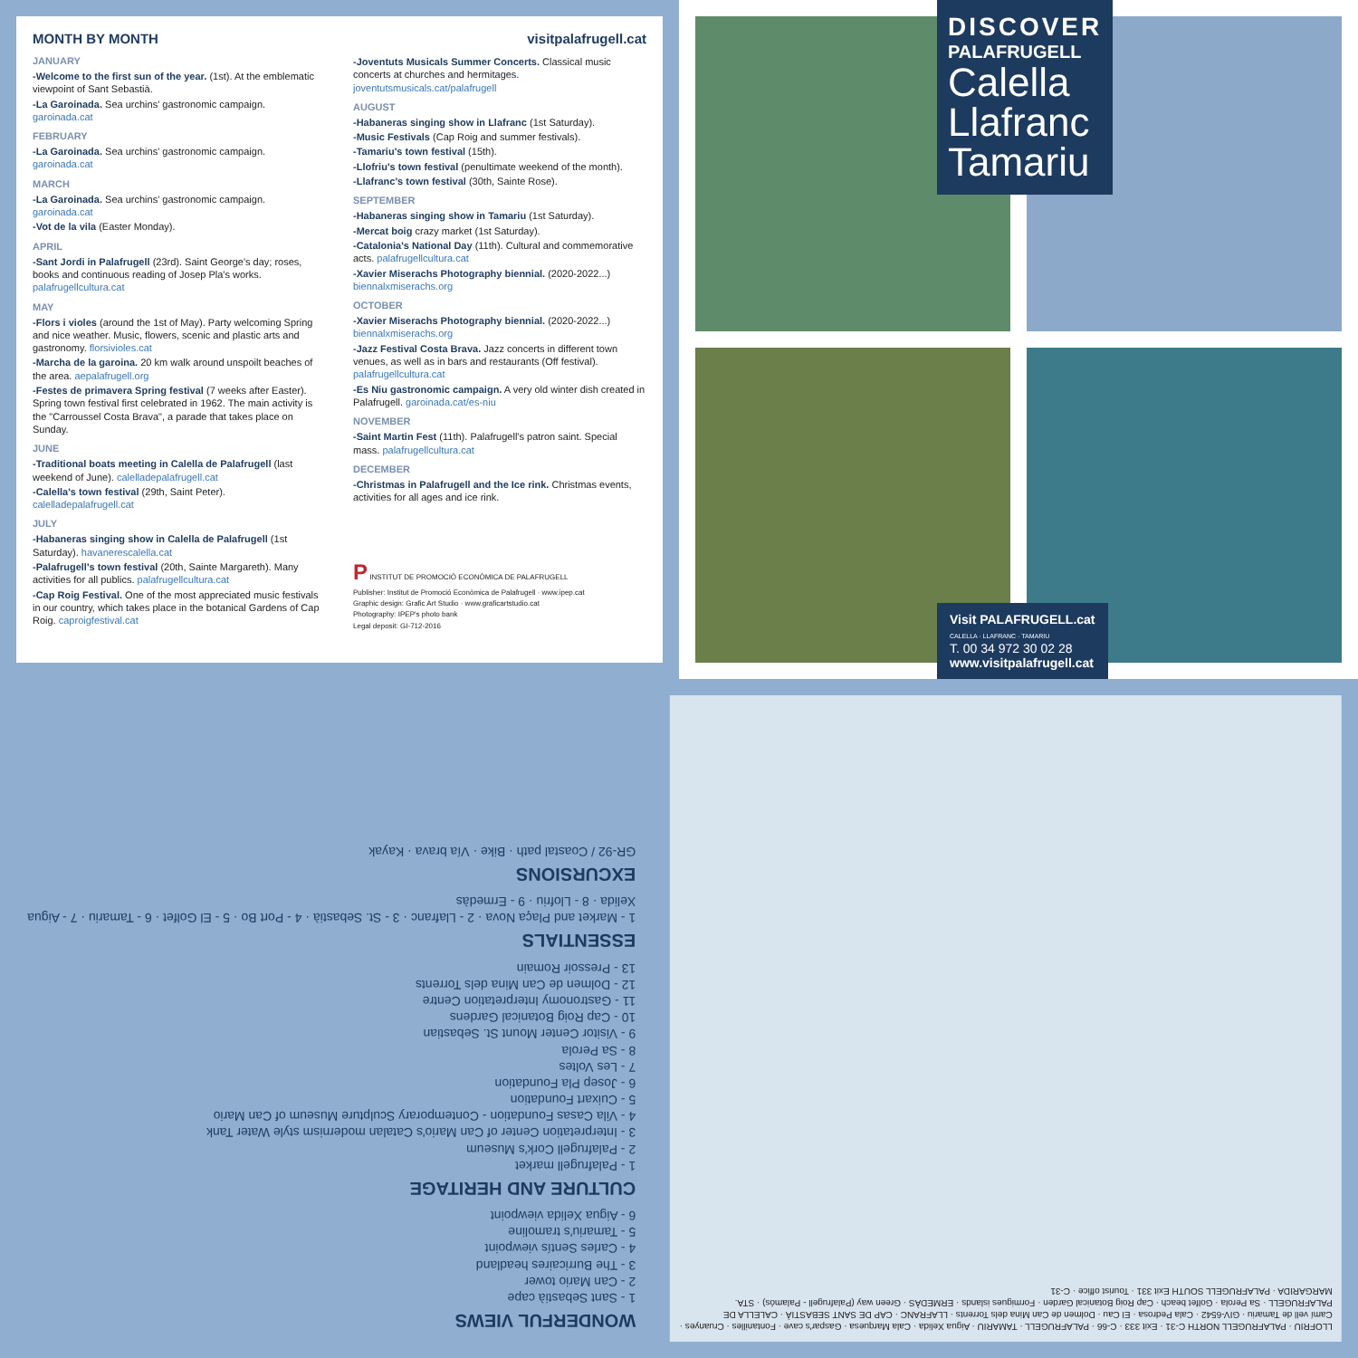MONTH BY MONTH
JANUARY
-Welcome to the first sun of the year. (1st). At the emblematic viewpoint of Sant Sebastià.
-La Garoinada. Sea urchins' gastronomic campaign. garoinada.cat
FEBRUARY
-La Garoinada. Sea urchins' gastronomic campaign. garoinada.cat
MARCH
-La Garoinada. Sea urchins' gastronomic campaign. garoinada.cat
-Vot de la vila (Easter Monday).
APRIL
-Sant Jordi in Palafrugell (23rd). Saint George's day; roses, books and continuous reading of Josep Pla's works. palafrugellcultura.cat
MAY
-Flors i violes (around the 1st of May). Party welcoming Spring and nice weather. Music, flowers, scenic and plastic arts and gastronomy. florsivioles.cat
-Marcha de la garoina. 20 km walk around unspoilt beaches of the area. aepalafrugell.org
-Festes de primavera Spring festival (7 weeks after Easter). Spring town festival first celebrated in 1962. The main activity is the "Carroussel Costa Brava", a parade that takes place on Sunday.
JUNE
-Traditional boats meeting in Calella de Palafrugell (last weekend of June). calelladepalafrugell.cat
-Calella's town festival (29th, Saint Peter). calelladepalafrugell.cat
JULY
-Habaneras singing show in Calella de Palafrugell (1st Saturday). havanerescalella.cat
-Palafrugell's town festival (20th, Sainte Margareth). Many activities for all publics. palafrugellcultura.cat
-Cap Roig Festival. One of the most appreciated music festivals in our country, which takes place in the botanical Gardens of Cap Roig. caproigfestival.cat
visitpalafrugell.cat
-Joventuts Musicals Summer Concerts. Classical music concerts at churches and hermitages. joventutsmusicals.cat/palafrugell
AUGUST
-Habaneras singing show in Llafranc (1st Saturday).
-Music Festivals (Cap Roig and summer festivals).
-Tamariu's town festival (15th).
-Llofriu's town festival (penultimate weekend of the month).
-Llafranc's town festival (30th, Sainte Rose).
SEPTEMBER
-Habaneras singing show in Tamariu (1st Saturday).
-Mercat boig crazy market (1st Saturday).
-Catalonia's National Day (11th). Cultural and commemorative acts. palafrugellcultura.cat
-Xavier Miserachs Photography biennial. (2020-2022...) biennalxmiserachs.org
OCTOBER
-Xavier Miserachs Photography biennial. (2020-2022...) biennalxmiserachs.org
-Jazz Festival Costa Brava. Jazz concerts in different town venues, as well as in bars and restaurants (Off festival). palafrugellcultura.cat
-Es Niu gastronomic campaign. A very old winter dish created in Palafrugell. garoinada.cat/es-niu
NOVEMBER
-Saint Martin Fest (11th). Palafrugell's patron saint. Special mass. palafrugellcultura.cat
DECEMBER
-Christmas in Palafrugell and the Ice rink. Christmas events, activities for all ages and ice rink.
P INSTITUT DE PROMOCIÓ ECONÒMICA DE PALAFRUGELL
Publisher: Institut de Promoció Econòmica de Palafrugell · www.ipep.cat
Graphic design: Grafic Art Studio · www.graficartstudio.cat
Photography: IPEP's photo bank
Legal deposit: GI-712-2016
DISCOVER
PALAFRUGELL
Calella
Llafranc
Tamariu
Visit PALAFRUGELL.cat
CALELLA · LLAFRANC · TAMARIU
T. 00 34 972 30 02 28
www.visitpalafrugell.cat
WONDERFUL VIEWS
1 - Sant Sebastià cape
2 - Can Mario tower
3 - The Burricaires headland
4 - Carles Sentís viewpoint
5 - Tamariu's tramoline
6 - Aigua Xelida viewpoint
CULTURE AND HERITAGE
1 - Palafrugell market
2 - Palafrugell Cork's Museum
3 - Interpretation Center of Can Mario's Catalan modernism style Water Tank
4 - Vila Casas Foundation - Contemporary Sculpture Museum of Can Mario
5 - Cuixart Foundation
6 - Josep Pla Foundation
7 - Les Voltes
8 - Sa Perola
9 - Visitor Center Mount St. Sebastian
10 - Cap Roig Botanical Gardens
11 - Gastronomy Interpretation Centre
12 - Dolmen de Can Mina dels Torrents
13 - Pressoir Romain
ESSENTIALS
1 - Market and Plaça Nova · 2 - Llafranc · 3 - St. Sebastià · 4 - Port Bo · 5 - El Golfet · 6 - Tamariu · 7 - Aigua Xelida · 8 - Llofriu · 9 - Ermedàs
EXCURSIONS
GR-92 / Coastal path · Bike · Vía brava · Kayak
LLOFRIU · PALAFRUGELL NORTH C-31 · Exit 333 · C-66 · PALAFRUGELL · TAMARIU · Aigua Xelida · Cala Marquesa · Gaspar's cave · Fontanilles · Cruanyes · Camí vell de Tamariu · GIV-6542 · Cala Pedrosa · El Cau · Dolmen de Can Mina dels Torrents · LLAFRANC · CAP DE SANT SEBASTIÀ · CALELLA DE PALAFRUGELL · Sa Perola · Golfet beach · Cap Roig Botanical Garden · Formigues islands · ERMEDÀS · Green way (Palafrugell - Palamós) · STA. MARGARIDA · PALAFRUGELL SOUTH Exit 331 · Tourist office · C-31